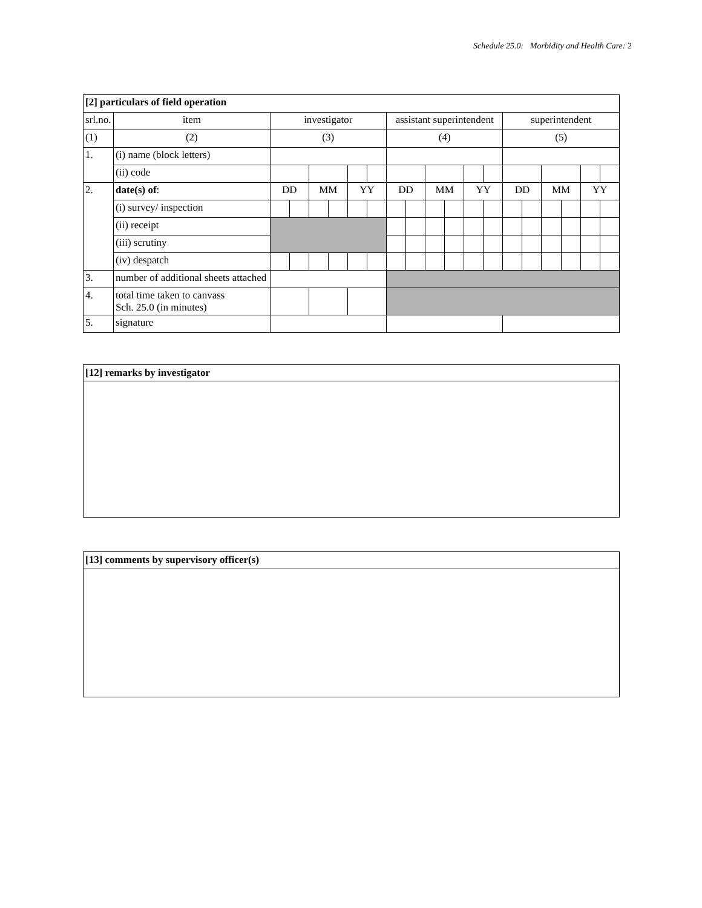Schedule 25.0: Morbidity and Health Care: 2
| [2] particulars of field operation | | | | | | | | | | | | | | | | | | | |
| srl.no. | item | investigator | | | | | | assistant superintendent | | | | | | superintendent | | | | | |
| (1) | (2) | (3) | | | | | | (4) | | | | | | (5) | | | | | |
| 1. | (i) name (block letters) | | | | | | | | | | | | | | | | | | |
| | (ii) code | | | | | | | | | | | | | | | | | | |
| 2. | date(s) of : | DD | | MM | | YY | | DD | | MM | | YY | | DD | | MM | | YY | |
| | (i) survey/ inspection | | | | | | | | | | | | | | | | | | |
| | (ii) receipt | | | | | | | | | | | | | | | | | | |
| | (iii) scrutiny | | | | | | | | | | | | | | | | | | |
| | (iv) despatch | | | | | | | | | | | | | | | | | | |
| 3. | number of additional sheets attached | | | | | | | | | | | | | | | | | | |
| 4. | total time taken to canvass Sch. 25.0 (in minutes) | | | | | | | | | | | | | | | | | | |
| 5. | signature | | | | | | | | | | | | | | | | | | |
[12] remarks by investigator
[13] comments by supervisory officer(s)